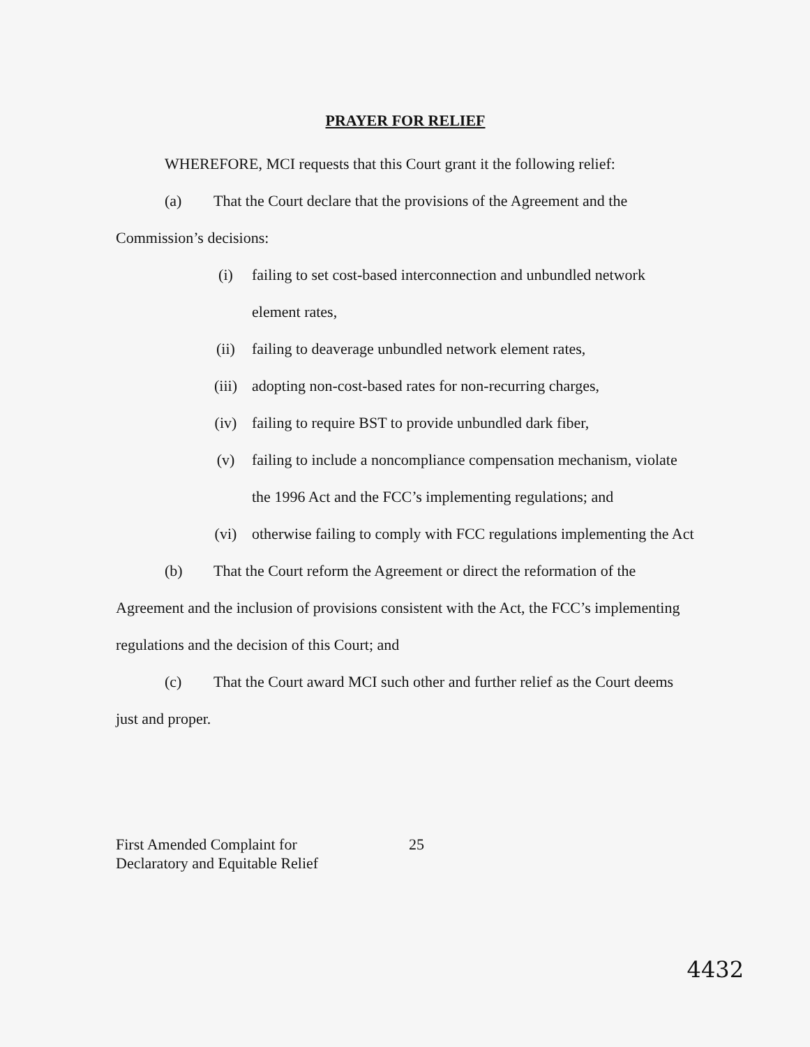PRAYER FOR RELIEF
WHEREFORE, MCI requests that this Court grant it the following relief:
(a) That the Court declare that the provisions of the Agreement and the Commission’s decisions:
(i) failing to set cost-based interconnection and unbundled network element rates,
(ii) failing to deaverage unbundled network element rates,
(iii) adopting non-cost-based rates for non-recurring charges,
(iv) failing to require BST to provide unbundled dark fiber,
(v) failing to include a noncompliance compensation mechanism, violate the 1996 Act and the FCC’s implementing regulations; and
(vi) otherwise failing to comply with FCC regulations implementing the Act
(b) That the Court reform the Agreement or direct the reformation of the Agreement and the inclusion of provisions consistent with the Act, the FCC’s implementing regulations and the decision of this Court; and
(c) That the Court award MCI such other and further relief as the Court deems just and proper.
First Amended Complaint for
Declaratory and Equitable Relief
25
4432